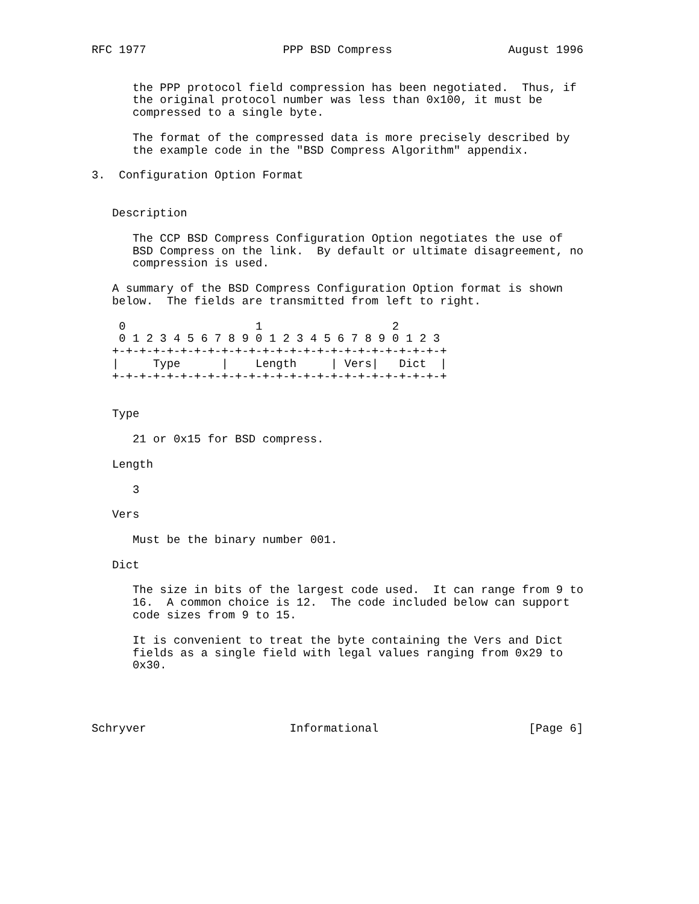RFC 1977                    PPP BSD Compress                 August 1996


      the PPP protocol field compression has been negotiated.  Thus, if
      the original protocol number was less than 0x100, it must be
      compressed to a single byte.

      The format of the compressed data is more precisely described by
      the example code in the "BSD Compress Algorithm" appendix.

3.  Configuration Option Format


   Description

      The CCP BSD Compress Configuration Option negotiates the use of
      BSD Compress on the link.  By default or ultimate disagreement, no
      compression is used.

   A summary of the BSD Compress Configuration Option format is shown
   below.  The fields are transmitted from left to right.

    0                   1                   2
    0 1 2 3 4 5 6 7 8 9 0 1 2 3 4 5 6 7 8 9 0 1 2 3
   +-+-+-+-+-+-+-+-+-+-+-+-+-+-+-+-+-+-+-+-+-+-+-+-+
   |     Type      |    Length     | Vers|   Dict  |
   +-+-+-+-+-+-+-+-+-+-+-+-+-+-+-+-+-+-+-+-+-+-+-+-+


   Type

      21 or 0x15 for BSD compress.

   Length

      3

   Vers

      Must be the binary number 001.

   Dict

      The size in bits of the largest code used.  It can range from 9 to
      16.  A common choice is 12.  The code included below can support
      code sizes from 9 to 15.

      It is convenient to treat the byte containing the Vers and Dict
      fields as a single field with legal values ranging from 0x29 to
      0x30.




Schryver                     Informational                      [Page 6]